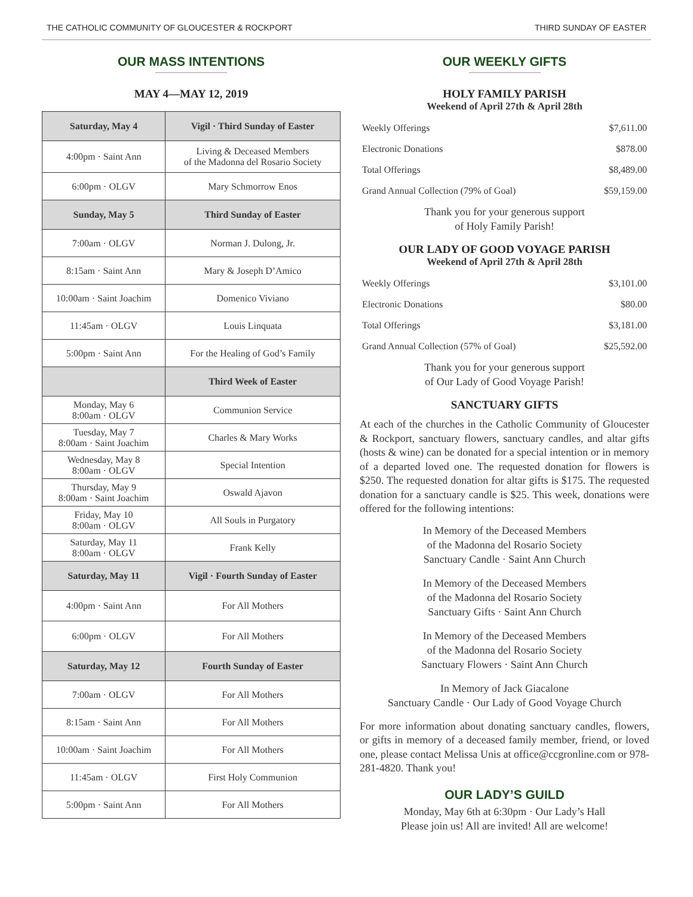THE CATHOLIC COMMUNITY OF GLOUCESTER & ROCKPORT THIRD SUNDAY OF EASTER
OUR MASS INTENTIONS
MAY 4—MAY 12, 2019
| Saturday, May 4 | Vigil · Third Sunday of Easter |
| --- | --- |
| 4:00pm · Saint Ann | Living & Deceased Members of the Madonna del Rosario Society |
| 6:00pm · OLGV | Mary Schmorrow Enos |
| Sunday, May 5 | Third Sunday of Easter |
| 7:00am · OLGV | Norman J. Dulong, Jr. |
| 8:15am · Saint Ann | Mary & Joseph D’Amico |
| 10:00am · Saint Joachim | Domenico Viviano |
| 11:45am · OLGV | Louis Linquata |
| 5:00pm · Saint Ann | For the Healing of God’s Family |
| | Third Week of Easter |
| Monday, May 6 8:00am · OLGV | Communion Service |
| Tuesday, May 7 8:00am · Saint Joachim | Charles & Mary Works |
| Wednesday, May 8 8:00am · OLGV | Special Intention |
| Thursday, May 9 8:00am · Saint Joachim | Oswald Ajavon |
| Friday, May 10 8:00am · OLGV | All Souls in Purgatory |
| Saturday, May 11 8:00am · OLGV | Frank Kelly |
| Saturday, May 11 | Vigil · Fourth Sunday of Easter |
| 4:00pm · Saint Ann | For All Mothers |
| 6:00pm · OLGV | For All Mothers |
| Saturday, May 12 | Fourth Sunday of Easter |
| 7:00am · OLGV | For All Mothers |
| 8:15am · Saint Ann | For All Mothers |
| 10:00am · Saint Joachim | For All Mothers |
| 11:45am · OLGV | First Holy Communion |
| 5:00pm · Saint Ann | For All Mothers |
OUR WEEKLY GIFTS
HOLY FAMILY PARISH
Weekend of April 27th & April 28th
| Weekly Offerings | $7,611.00 |
| Electronic Donations | $878.00 |
| Total Offerings | $8,489.00 |
| Grand Annual Collection (79% of Goal) | $59,159.00 |
Thank you for your generous support
of Holy Family Parish!
OUR LADY OF GOOD VOYAGE PARISH
Weekend of April 27th & April 28th
| Weekly Offerings | $3,101.00 |
| Electronic Donations | $80.00 |
| Total Offerings | $3,181.00 |
| Grand Annual Collection (57% of Goal) | $25,592.00 |
Thank you for your generous support
of Our Lady of Good Voyage Parish!
SANCTUARY GIFTS
At each of the churches in the Catholic Community of Gloucester & Rockport, sanctuary flowers, sanctuary candles, and altar gifts (hosts & wine) can be donated for a special intention or in memory of a departed loved one. The requested donation for flowers is $250. The requested donation for altar gifts is $175. The requested donation for a sanctuary candle is $25. This week, donations were offered for the following intentions:
In Memory of the Deceased Members
of the Madonna del Rosario Society
Sanctuary Candle · Saint Ann Church
In Memory of the Deceased Members
of the Madonna del Rosario Society
Sanctuary Gifts · Saint Ann Church
In Memory of the Deceased Members
of the Madonna del Rosario Society
Sanctuary Flowers · Saint Ann Church
In Memory of Jack Giacalone
Sanctuary Candle · Our Lady of Good Voyage Church
For more information about donating sanctuary candles, flowers, or gifts in memory of a deceased family member, friend, or loved one, please contact Melissa Unis at office@ccgronline.com or 978-281-4820. Thank you!
OUR LADY’S GUILD
Monday, May 6th at 6:30pm · Our Lady’s Hall
Please join us! All are invited! All are welcome!